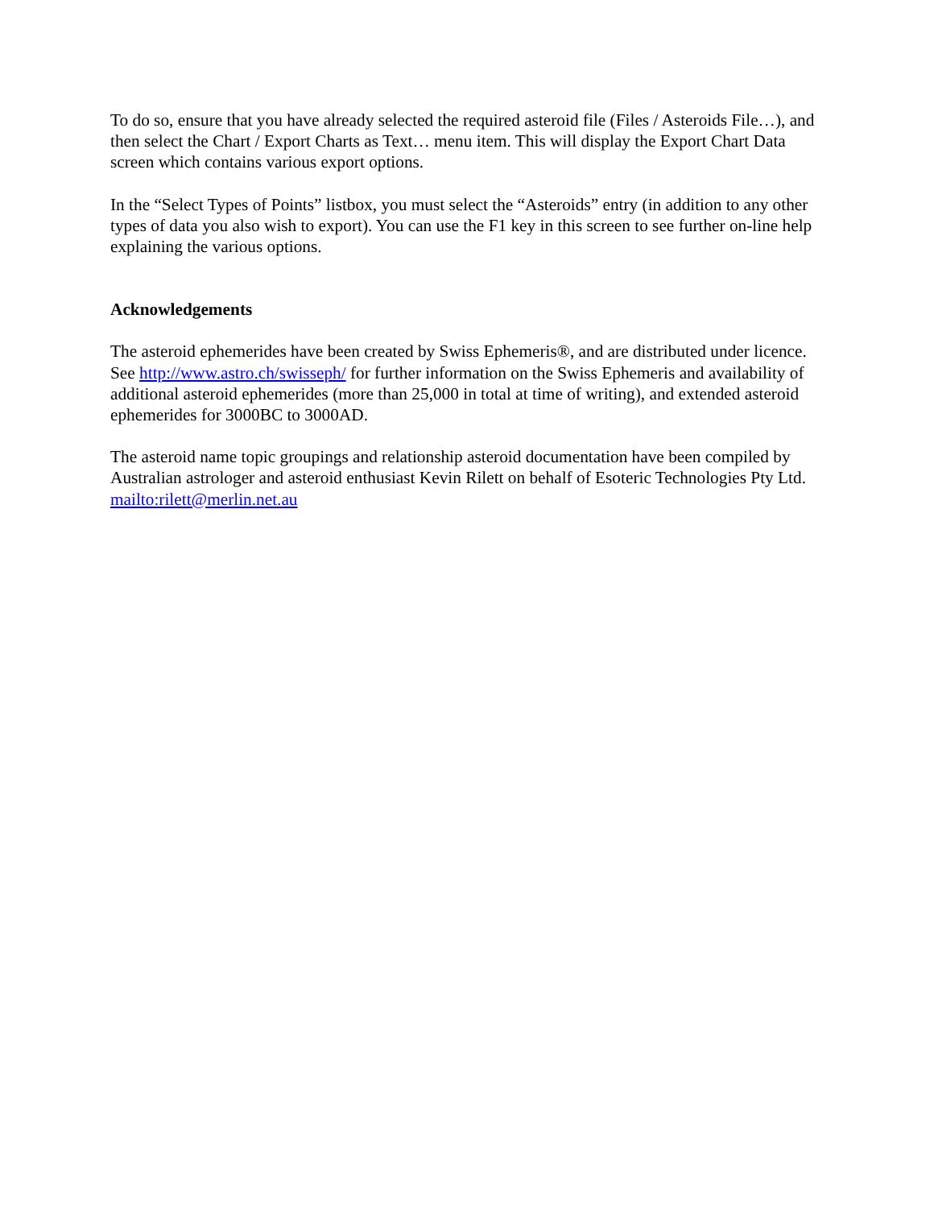To do so, ensure that you have already selected the required asteroid file (Files / Asteroids File…), and then select the Chart / Export Charts as Text… menu item. This will display the Export Chart Data screen which contains various export options.
In the “Select Types of Points” listbox, you must select the “Asteroids” entry (in addition to any other types of data you also wish to export). You can use the F1 key in this screen to see further on-line help explaining the various options.
Acknowledgements
The asteroid ephemerides have been created by Swiss Ephemeris®, and are distributed under licence. See http://www.astro.ch/swisseph/ for further information on the Swiss Ephemeris and availability of additional asteroid ephemerides (more than 25,000 in total at time of writing), and extended asteroid ephemerides for 3000BC to 3000AD.
The asteroid name topic groupings and relationship asteroid documentation have been compiled by Australian astrologer and asteroid enthusiast Kevin Rilett on behalf of Esoteric Technologies Pty Ltd. mailto:rilett@merlin.net.au